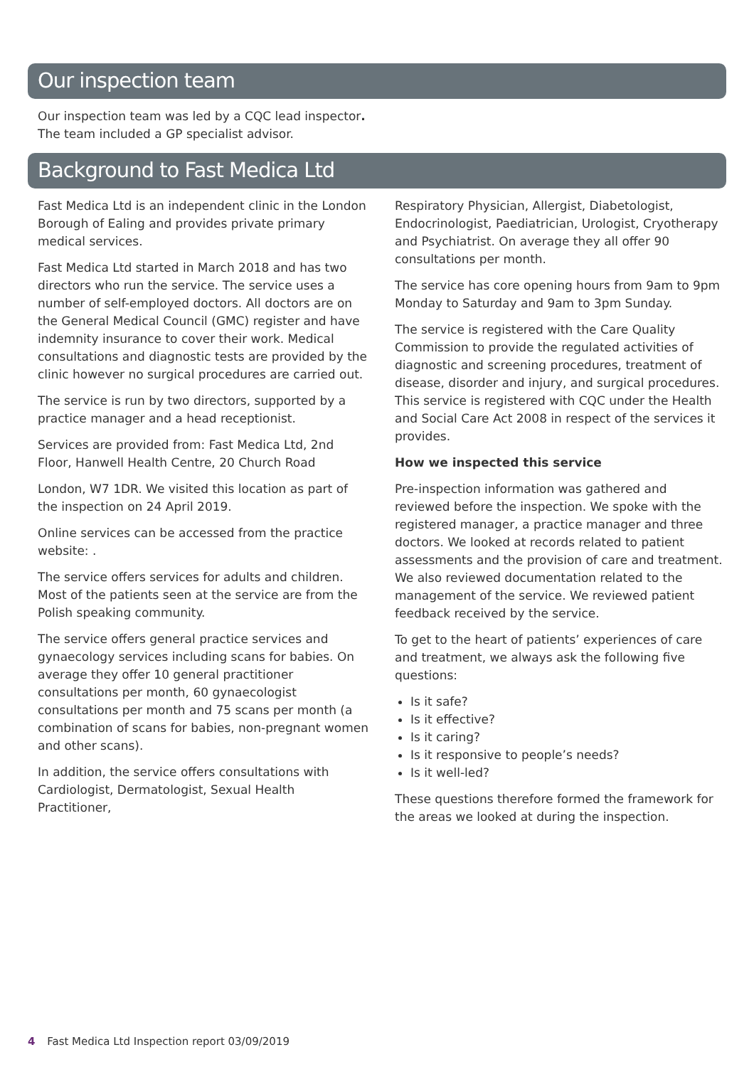Our inspection team
Our inspection team was led by a CQC lead inspector.
The team included a GP specialist advisor.
Background to Fast Medica Ltd
Fast Medica Ltd is an independent clinic in the London Borough of Ealing and provides private primary medical services.
Fast Medica Ltd started in March 2018 and has two directors who run the service. The service uses a number of self-employed doctors. All doctors are on the General Medical Council (GMC) register and have indemnity insurance to cover their work. Medical consultations and diagnostic tests are provided by the clinic however no surgical procedures are carried out.
The service is run by two directors, supported by a practice manager and a head receptionist.
Services are provided from: Fast Medica Ltd, 2nd Floor, Hanwell Health Centre, 20 Church Road
London, W7 1DR. We visited this location as part of the inspection on 24 April 2019.
Online services can be accessed from the practice website: .
The service offers services for adults and children. Most of the patients seen at the service are from the Polish speaking community.
The service offers general practice services and gynaecology services including scans for babies. On average they offer 10 general practitioner consultations per month, 60 gynaecologist consultations per month and 75 scans per month (a combination of scans for babies, non-pregnant women and other scans).
In addition, the service offers consultations with Cardiologist, Dermatologist, Sexual Health Practitioner,
Respiratory Physician, Allergist, Diabetologist, Endocrinologist, Paediatrician, Urologist, Cryotherapy and Psychiatrist. On average they all offer 90 consultations per month.
The service has core opening hours from 9am to 9pm Monday to Saturday and 9am to 3pm Sunday.
The service is registered with the Care Quality Commission to provide the regulated activities of diagnostic and screening procedures, treatment of disease, disorder and injury, and surgical procedures. This service is registered with CQC under the Health and Social Care Act 2008 in respect of the services it provides.
How we inspected this service
Pre-inspection information was gathered and reviewed before the inspection. We spoke with the registered manager, a practice manager and three doctors. We looked at records related to patient assessments and the provision of care and treatment. We also reviewed documentation related to the management of the service. We reviewed patient feedback received by the service.
To get to the heart of patients’ experiences of care and treatment, we always ask the following five questions:
Is it safe?
Is it effective?
Is it caring?
Is it responsive to people’s needs?
Is it well-led?
These questions therefore formed the framework for the areas we looked at during the inspection.
4 Fast Medica Ltd Inspection report 03/09/2019